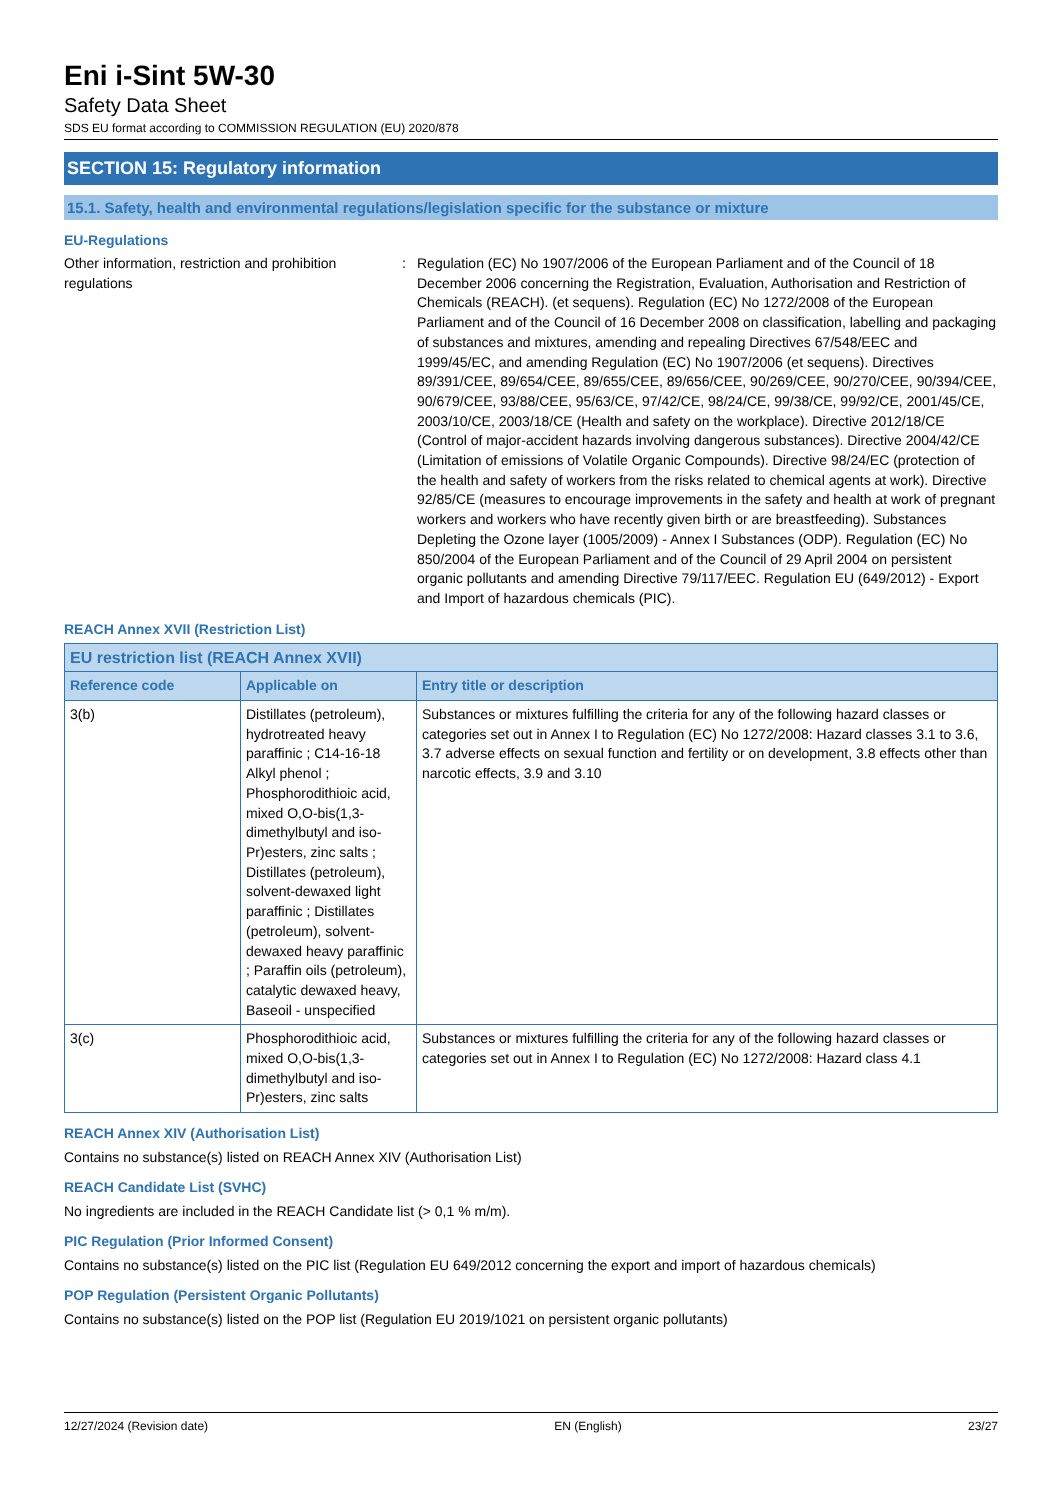Eni i-Sint 5W-30
Safety Data Sheet
SDS EU format according to COMMISSION REGULATION (EU) 2020/878
SECTION 15: Regulatory information
15.1. Safety, health and environmental regulations/legislation specific for the substance or mixture
EU-Regulations
Other information, restriction and prohibition regulations
: Regulation (EC) No 1907/2006 of the European Parliament and of the Council of 18 December 2006 concerning the Registration, Evaluation, Authorisation and Restriction of Chemicals (REACH). (et sequens). Regulation (EC) No 1272/2008 of the European Parliament and of the Council of 16 December 2008 on classification, labelling and packaging of substances and mixtures, amending and repealing Directives 67/548/EEC and 1999/45/EC, and amending Regulation (EC) No 1907/2006 (et sequens). Directives 89/391/CEE, 89/654/CEE, 89/655/CEE, 89/656/CEE, 90/269/CEE, 90/270/CEE, 90/394/CEE, 90/679/CEE, 93/88/CEE, 95/63/CE, 97/42/CE, 98/24/CE, 99/38/CE, 99/92/CE, 2001/45/CE, 2003/10/CE, 2003/18/CE (Health and safety on the workplace). Directive 2012/18/CE (Control of major-accident hazards involving dangerous substances). Directive 2004/42/CE (Limitation of emissions of Volatile Organic Compounds). Directive 98/24/EC (protection of the health and safety of workers from the risks related to chemical agents at work). Directive 92/85/CE (measures to encourage improvements in the safety and health at work of pregnant workers and workers who have recently given birth or are breastfeeding). Substances Depleting the Ozone layer (1005/2009) - Annex I Substances (ODP). Regulation (EC) No 850/2004 of the European Parliament and of the Council of 29 April 2004 on persistent organic pollutants and amending Directive 79/117/EEC. Regulation EU (649/2012) - Export and Import of hazardous chemicals (PIC).
REACH Annex XVII (Restriction List)
| EU restriction list (REACH Annex XVII) | | |
| --- | --- | --- |
| Reference code | Applicable on | Entry title or description |
| 3(b) | Distillates (petroleum), hydrotreated heavy paraffinic ; C14-16-18 Alkyl phenol ; Phosphorodithioic acid, mixed O,O-bis(1,3-dimethylbutyl and iso-Pr)esters, zinc salts ; Distillates (petroleum), solvent-dewaxed light paraffinic ; Distillates (petroleum), solvent-dewaxed heavy paraffinic ; Paraffin oils (petroleum), catalytic dewaxed heavy, Baseoil - unspecified | Substances or mixtures fulfilling the criteria for any of the following hazard classes or categories set out in Annex I to Regulation (EC) No 1272/2008: Hazard classes 3.1 to 3.6, 3.7 adverse effects on sexual function and fertility or on development, 3.8 effects other than narcotic effects, 3.9 and 3.10 |
| 3(c) | Phosphorodithioic acid, mixed O,O-bis(1,3-dimethylbutyl and iso-Pr)esters, zinc salts | Substances or mixtures fulfilling the criteria for any of the following hazard classes or categories set out in Annex I to Regulation (EC) No 1272/2008: Hazard class 4.1 |
REACH Annex XIV (Authorisation List)
Contains no substance(s) listed on REACH Annex XIV (Authorisation List)
REACH Candidate List (SVHC)
No ingredients are included in the REACH Candidate list (> 0,1 % m/m).
PIC Regulation (Prior Informed Consent)
Contains no substance(s) listed on the PIC list (Regulation EU 649/2012 concerning the export and import of hazardous chemicals)
POP Regulation (Persistent Organic Pollutants)
Contains no substance(s) listed on the POP list (Regulation EU 2019/1021 on persistent organic pollutants)
12/27/2024 (Revision date) EN (English) 23/27